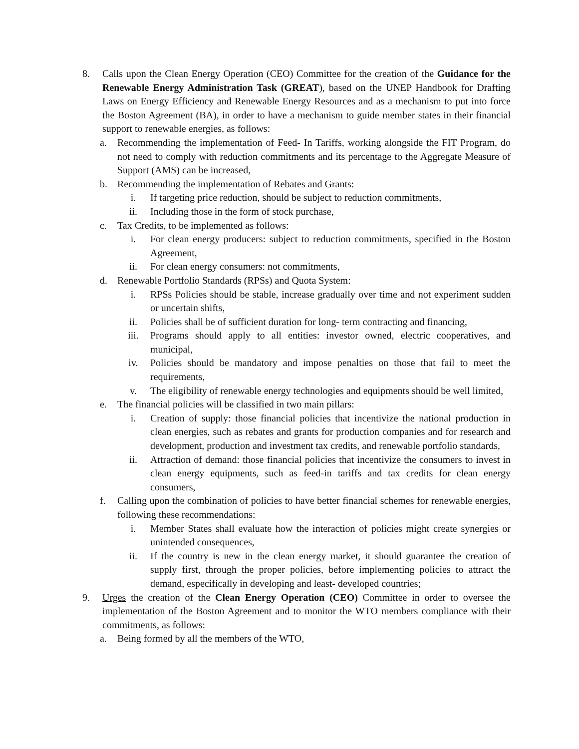8. Calls upon the Clean Energy Operation (CEO) Committee for the creation of the Guidance for the Renewable Energy Administration Task (GREAT), based on the UNEP Handbook for Drafting Laws on Energy Efficiency and Renewable Energy Resources and as a mechanism to put into force the Boston Agreement (BA), in order to have a mechanism to guide member states in their financial support to renewable energies, as follows:
a. Recommending the implementation of Feed- In Tariffs, working alongside the FIT Program, do not need to comply with reduction commitments and its percentage to the Aggregate Measure of Support (AMS) can be increased,
b. Recommending the implementation of Rebates and Grants:
i. If targeting price reduction, should be subject to reduction commitments,
ii. Including those in the form of stock purchase,
c. Tax Credits, to be implemented as follows:
i. For clean energy producers: subject to reduction commitments, specified in the Boston Agreement,
ii. For clean energy consumers: not commitments,
d. Renewable Portfolio Standards (RPSs) and Quota System:
i. RPSs Policies should be stable, increase gradually over time and not experiment sudden or uncertain shifts,
ii. Policies shall be of sufficient duration for long- term contracting and financing,
iii. Programs should apply to all entities: investor owned, electric cooperatives, and municipal,
iv. Policies should be mandatory and impose penalties on those that fail to meet the requirements,
v. The eligibility of renewable energy technologies and equipments should be well limited,
e. The financial policies will be classified in two main pillars:
i. Creation of supply: those financial policies that incentivize the national production in clean energies, such as rebates and grants for production companies and for research and development, production and investment tax credits, and renewable portfolio standards,
ii. Attraction of demand: those financial policies that incentivize the consumers to invest in clean energy equipments, such as feed-in tariffs and tax credits for clean energy consumers,
f. Calling upon the combination of policies to have better financial schemes for renewable energies, following these recommendations:
i. Member States shall evaluate how the interaction of policies might create synergies or unintended consequences,
ii. If the country is new in the clean energy market, it should guarantee the creation of supply first, through the proper policies, before implementing policies to attract the demand, especifically in developing and least- developed countries;
9. Urges the creation of the Clean Energy Operation (CEO) Committee in order to oversee the implementation of the Boston Agreement and to monitor the WTO members compliance with their commitments, as follows:
a. Being formed by all the members of the WTO,